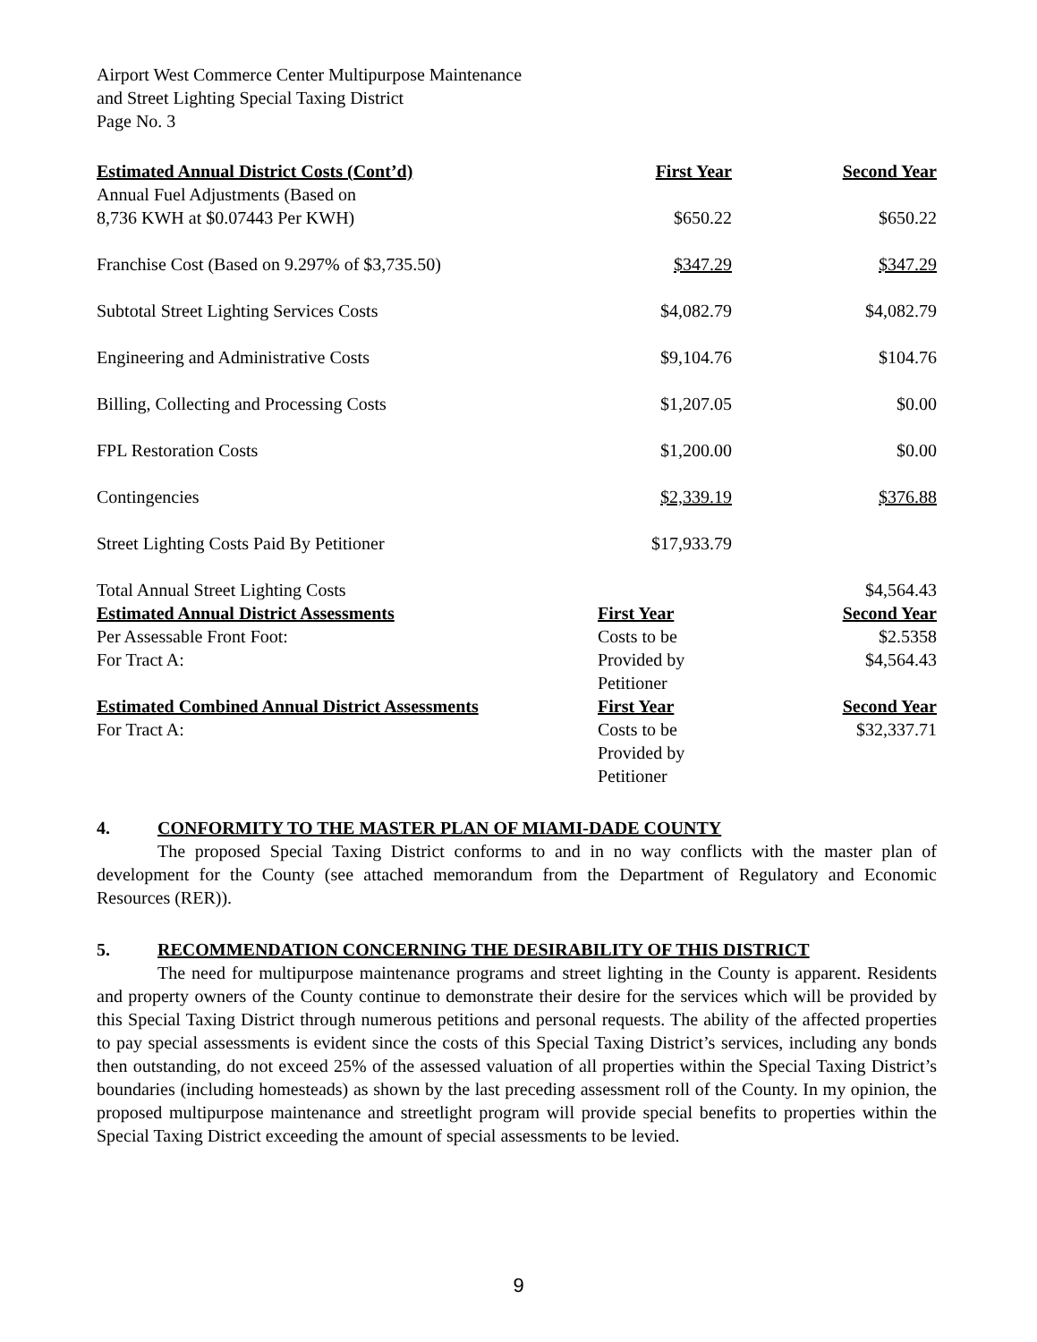Airport West Commerce Center Multipurpose Maintenance
and Street Lighting Special Taxing District
Page No. 3
| Estimated Annual District Costs (Cont’d) | First Year | Second Year |
| --- | --- | --- |
| Annual Fuel Adjustments (Based on 8,736 KWH at $0.07443 Per KWH) | $650.22 | $650.22 |
| Franchise Cost (Based on 9.297% of $3,735.50) | $347.29 | $347.29 |
| Subtotal Street Lighting Services Costs | $4,082.79 | $4,082.79 |
| Engineering and Administrative Costs | $9,104.76 | $104.76 |
| Billing, Collecting and Processing Costs | $1,207.05 | $0.00 |
| FPL Restoration Costs | $1,200.00 | $0.00 |
| Contingencies | $2,339.19 | $376.88 |
| Street Lighting Costs Paid By Petitioner | $17,933.79 | |
| Total Annual Street Lighting Costs | | $4,564.43 |
| Estimated Annual District Assessments | First Year | Second Year |
| Per Assessable Front Foot: For Tract A: | Costs to be Provided by Petitioner | $2.5358 $4,564.43 |
| Estimated Combined Annual District Assessments | First Year | Second Year |
| For Tract A: | Costs to be Provided by Petitioner | $32,337.71 |
4. CONFORMITY TO THE MASTER PLAN OF MIAMI-DADE COUNTY
The proposed Special Taxing District conforms to and in no way conflicts with the master plan of development for the County (see attached memorandum from the Department of Regulatory and Economic Resources (RER)).
5. RECOMMENDATION CONCERNING THE DESIRABILITY OF THIS DISTRICT
The need for multipurpose maintenance programs and street lighting in the County is apparent. Residents and property owners of the County continue to demonstrate their desire for the services which will be provided by this Special Taxing District through numerous petitions and personal requests. The ability of the affected properties to pay special assessments is evident since the costs of this Special Taxing District’s services, including any bonds then outstanding, do not exceed 25% of the assessed valuation of all properties within the Special Taxing District’s boundaries (including homesteads) as shown by the last preceding assessment roll of the County. In my opinion, the proposed multipurpose maintenance and streetlight program will provide special benefits to properties within the Special Taxing District exceeding the amount of special assessments to be levied.
9